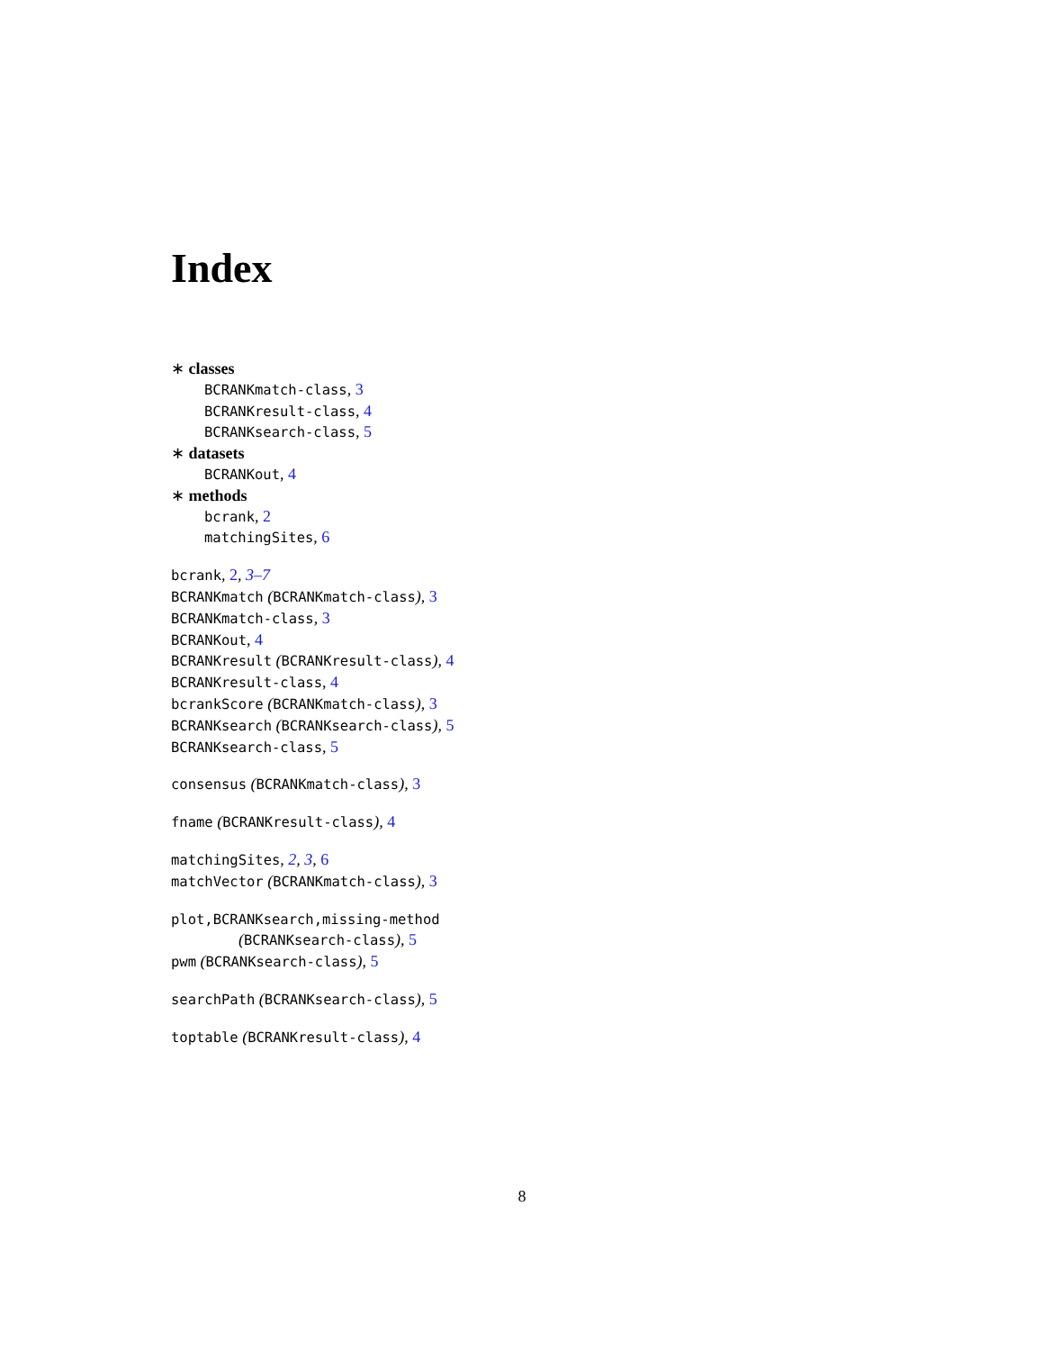Index
∗ classes
BCRANKmatch-class, 3
BCRANKresult-class, 4
BCRANKsearch-class, 5
∗ datasets
BCRANKout, 4
∗ methods
bcrank, 2
matchingSites, 6
bcrank, 2, 3–7
BCRANKmatch (BCRANKmatch-class), 3
BCRANKmatch-class, 3
BCRANKout, 4
BCRANKresult (BCRANKresult-class), 4
BCRANKresult-class, 4
bcrankScore (BCRANKmatch-class), 3
BCRANKsearch (BCRANKsearch-class), 5
BCRANKsearch-class, 5
consensus (BCRANKmatch-class), 3
fname (BCRANKresult-class), 4
matchingSites, 2, 3, 6
matchVector (BCRANKmatch-class), 3
plot,BCRANKsearch,missing-method
(BCRANKsearch-class), 5
pwm (BCRANKsearch-class), 5
searchPath (BCRANKsearch-class), 5
toptable (BCRANKresult-class), 4
8